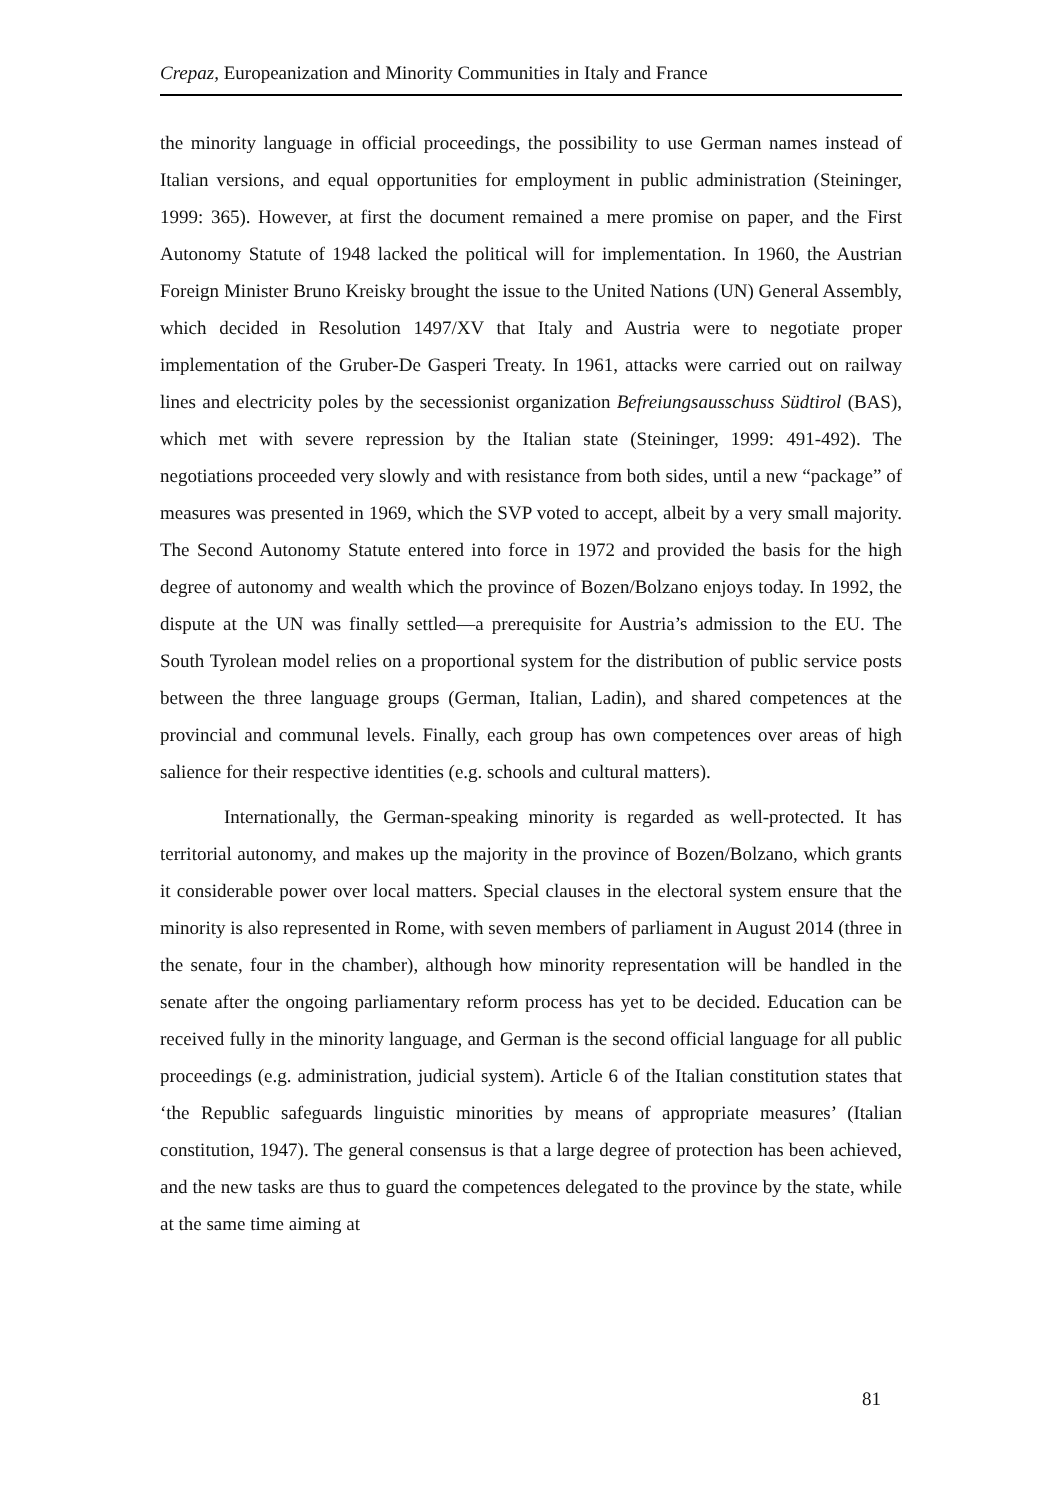Crepaz, Europeanization and Minority Communities in Italy and France
the minority language in official proceedings, the possibility to use German names instead of Italian versions, and equal opportunities for employment in public administration (Steininger, 1999: 365). However, at first the document remained a mere promise on paper, and the First Autonomy Statute of 1948 lacked the political will for implementation. In 1960, the Austrian Foreign Minister Bruno Kreisky brought the issue to the United Nations (UN) General Assembly, which decided in Resolution 1497/XV that Italy and Austria were to negotiate proper implementation of the Gruber-De Gasperi Treaty. In 1961, attacks were carried out on railway lines and electricity poles by the secessionist organization Befreiungsausschuss Südtirol (BAS), which met with severe repression by the Italian state (Steininger, 1999: 491-492). The negotiations proceeded very slowly and with resistance from both sides, until a new “package” of measures was presented in 1969, which the SVP voted to accept, albeit by a very small majority. The Second Autonomy Statute entered into force in 1972 and provided the basis for the high degree of autonomy and wealth which the province of Bozen/Bolzano enjoys today. In 1992, the dispute at the UN was finally settled—a prerequisite for Austria’s admission to the EU. The South Tyrolean model relies on a proportional system for the distribution of public service posts between the three language groups (German, Italian, Ladin), and shared competences at the provincial and communal levels. Finally, each group has own competences over areas of high salience for their respective identities (e.g. schools and cultural matters).
Internationally, the German-speaking minority is regarded as well-protected. It has territorial autonomy, and makes up the majority in the province of Bozen/Bolzano, which grants it considerable power over local matters. Special clauses in the electoral system ensure that the minority is also represented in Rome, with seven members of parliament in August 2014 (three in the senate, four in the chamber), although how minority representation will be handled in the senate after the ongoing parliamentary reform process has yet to be decided. Education can be received fully in the minority language, and German is the second official language for all public proceedings (e.g. administration, judicial system). Article 6 of the Italian constitution states that ‘the Republic safeguards linguistic minorities by means of appropriate measures’ (Italian constitution, 1947). The general consensus is that a large degree of protection has been achieved, and the new tasks are thus to guard the competences delegated to the province by the state, while at the same time aiming at
81